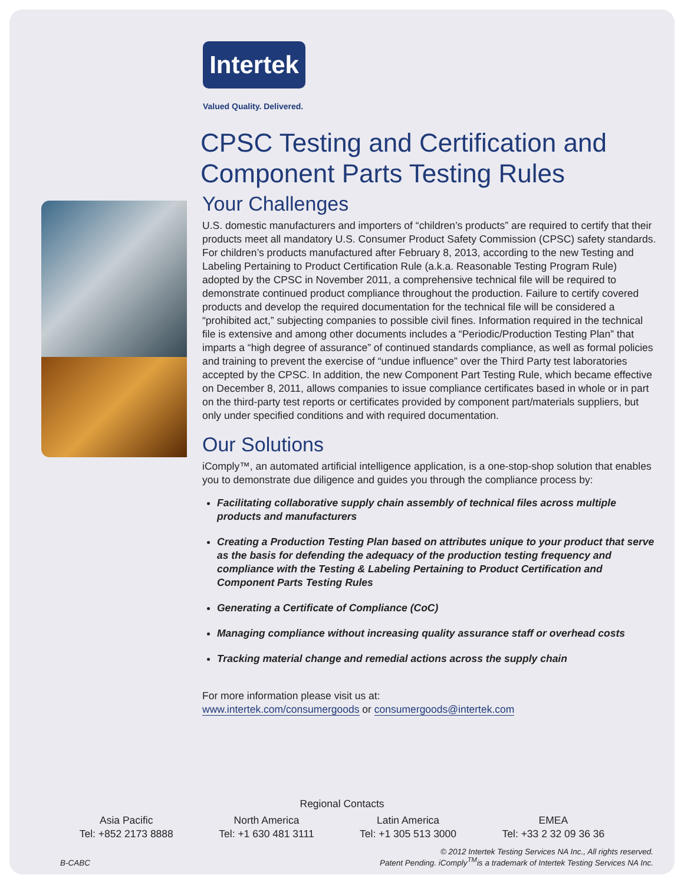Intertek
Valued Quality. Delivered.
CPSC Testing and Certification and
Component Parts Testing Rules
Your Challenges
U.S. domestic manufacturers and importers of “children’s products” are required to certify that their products meet all mandatory U.S. Consumer Product Safety Commission (CPSC) safety standards. For children’s products manufactured after February 8, 2013, according to the new Testing and Labeling Pertaining to Product Certification Rule (a.k.a. Reasonable Testing Program Rule) adopted by the CPSC in November 2011, a comprehensive technical file will be required to demonstrate continued product compliance throughout the production. Failure to certify covered products and develop the required documentation for the technical file will be considered a “prohibited act,” subjecting companies to possible civil fines. Information required in the technical file is extensive and among other documents includes a “Periodic/Production Testing Plan” that imparts a “high degree of assurance” of continued standards compliance, as well as formal policies and training to prevent the exercise of “undue influence” over the Third Party test laboratories accepted by the CPSC. In addition, the new Component Part Testing Rule, which became effective on December 8, 2011, allows companies to issue compliance certificates based in whole or in part on the third-party test reports or certificates provided by component part/materials suppliers, but only under specified conditions and with required documentation.
Our Solutions
iComply™, an automated artificial intelligence application, is a one-stop-shop solution that enables you to demonstrate due diligence and guides you through the compliance process by:
Facilitating collaborative supply chain assembly of technical files across multiple products and manufacturers
Creating a Production Testing Plan based on attributes unique to your product that serve as the basis for defending the adequacy of the production testing frequency and compliance with the Testing & Labeling Pertaining to Product Certification and Component Parts Testing Rules
Generating a Certificate of Compliance (CoC)
Managing compliance without increasing quality assurance staff or overhead costs
Tracking material change and remedial actions across the supply chain
For more information please visit us at:
www.intertek.com/consumergoods or consumergoods@intertek.com
Regional Contacts
Asia Pacific
Tel: +852 2173 8888
North America
Tel: +1 630 481 3111
Latin America
Tel: +1 305 513 3000
EMEA
Tel: +33 2 32 09 36 36
B-CABC
© 2012 Intertek Testing Services NA Inc., All rights reserved.
Patent Pending. iComply<sup>TM</sup>is a trademark of Intertek Testing Services NA Inc.